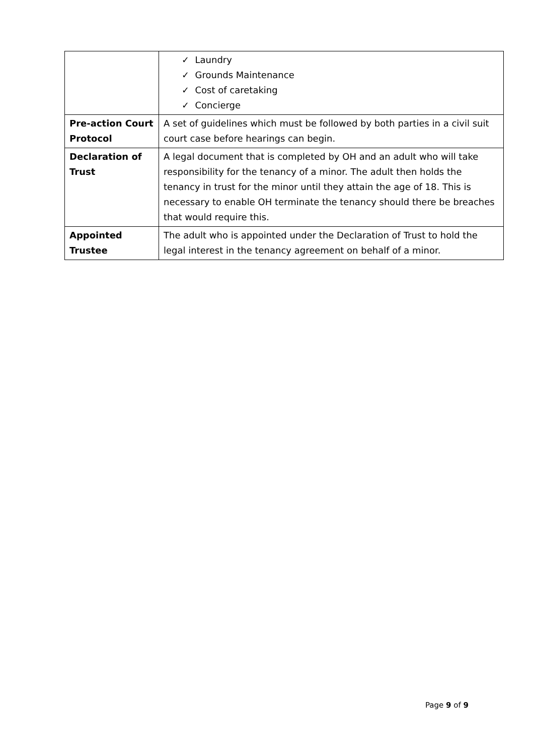| | ✓ Laundry ✓ Grounds Maintenance ✓ Cost of caretaking ✓ Concierge |
| Pre-action Court Protocol | A set of guidelines which must be followed by both parties in a civil suit court case before hearings can begin. |
| Declaration of Trust | A legal document that is completed by OH and an adult who will take responsibility for the tenancy of a minor. The adult then holds the tenancy in trust for the minor until they attain the age of 18. This is necessary to enable OH terminate the tenancy should there be breaches that would require this. |
| Appointed Trustee | The adult who is appointed under the Declaration of Trust to hold the legal interest in the tenancy agreement on behalf of a minor. |
Page 9 of 9